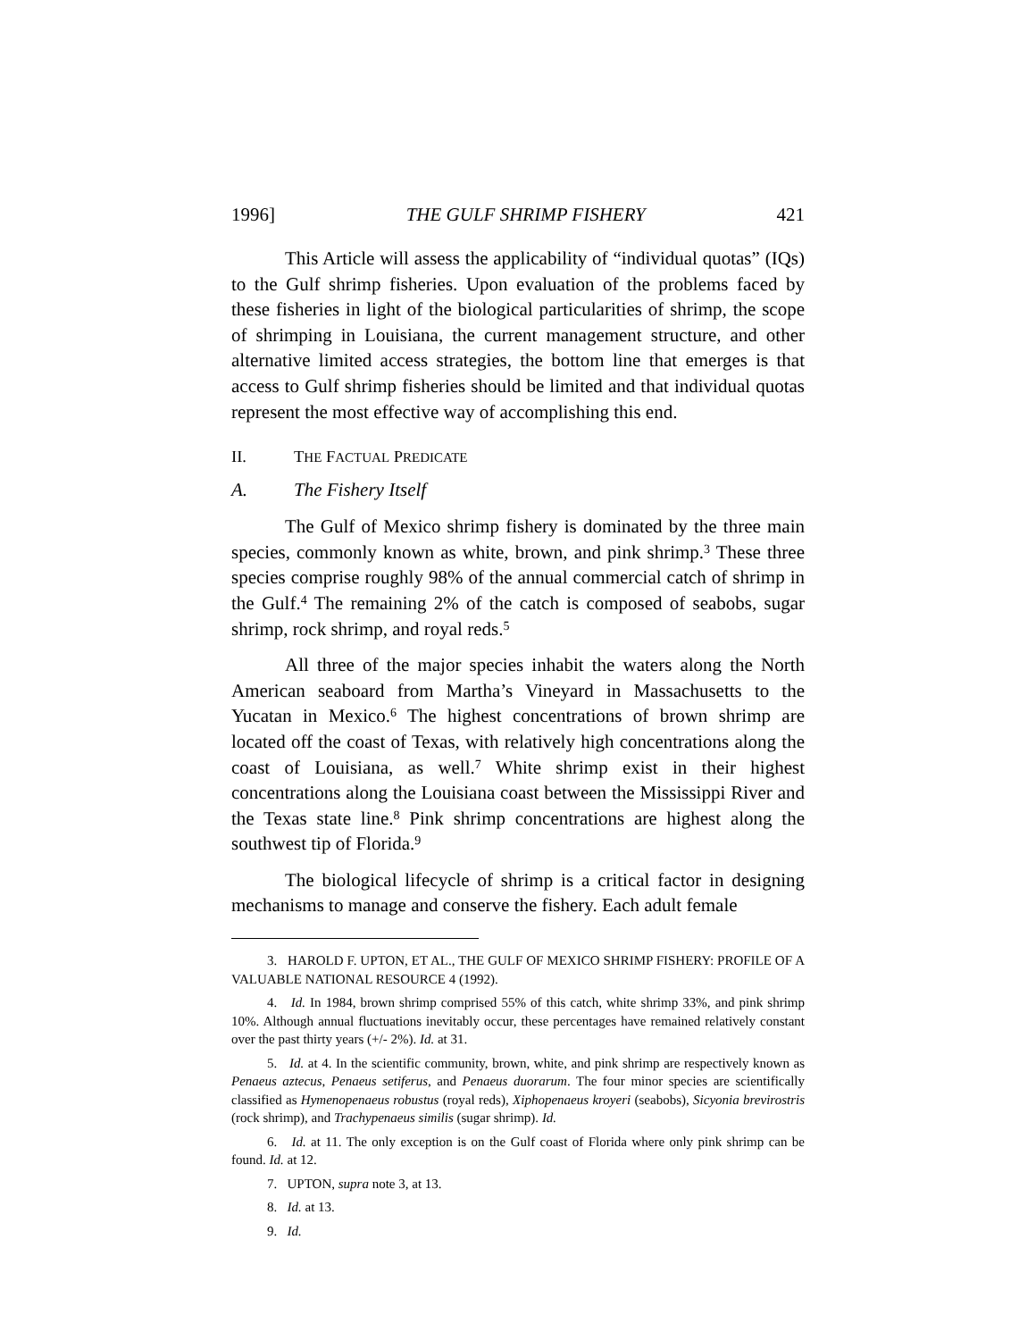1996] THE GULF SHRIMP FISHERY 421
This Article will assess the applicability of “individual quotas” (IQs) to the Gulf shrimp fisheries. Upon evaluation of the problems faced by these fisheries in light of the biological particularities of shrimp, the scope of shrimping in Louisiana, the current management structure, and other alternative limited access strategies, the bottom line that emerges is that access to Gulf shrimp fisheries should be limited and that individual quotas represent the most effective way of accomplishing this end.
II. THE FACTUAL PREDICATE
A. The Fishery Itself
The Gulf of Mexico shrimp fishery is dominated by the three main species, commonly known as white, brown, and pink shrimp.<sup>3</sup> These three species comprise roughly 98% of the annual commercial catch of shrimp in the Gulf.<sup>4</sup> The remaining 2% of the catch is composed of seabobs, sugar shrimp, rock shrimp, and royal reds.<sup>5</sup>
All three of the major species inhabit the waters along the North American seaboard from Martha’s Vineyard in Massachusetts to the Yucatan in Mexico.<sup>6</sup> The highest concentrations of brown shrimp are located off the coast of Texas, with relatively high concentrations along the coast of Louisiana, as well.<sup>7</sup> White shrimp exist in their highest concentrations along the Louisiana coast between the Mississippi River and the Texas state line.<sup>8</sup> Pink shrimp concentrations are highest along the southwest tip of Florida.<sup>9</sup>
The biological lifecycle of shrimp is a critical factor in designing mechanisms to manage and conserve the fishery. Each adult female
3. HAROLD F. UPTON, ET AL., THE GULF OF MEXICO SHRIMP FISHERY: PROFILE OF A VALUABLE NATIONAL RESOURCE 4 (1992).
4. Id. In 1984, brown shrimp comprised 55% of this catch, white shrimp 33%, and pink shrimp 10%. Although annual fluctuations inevitably occur, these percentages have remained relatively constant over the past thirty years (+/- 2%). Id. at 31.
5. Id. at 4. In the scientific community, brown, white, and pink shrimp are respectively known as Penaeus aztecus, Penaeus setiferus, and Penaeus duorarum. The four minor species are scientifically classified as Hymenopenaeus robustus (royal reds), Xiphopenaeus kroyeri (seabobs), Sicyonia brevirostris (rock shrimp), and Trachypenaeus similis (sugar shrimp). Id.
6. Id. at 11. The only exception is on the Gulf coast of Florida where only pink shrimp can be found. Id. at 12.
7. UPTON, supra note 3, at 13.
8. Id. at 13.
9. Id.